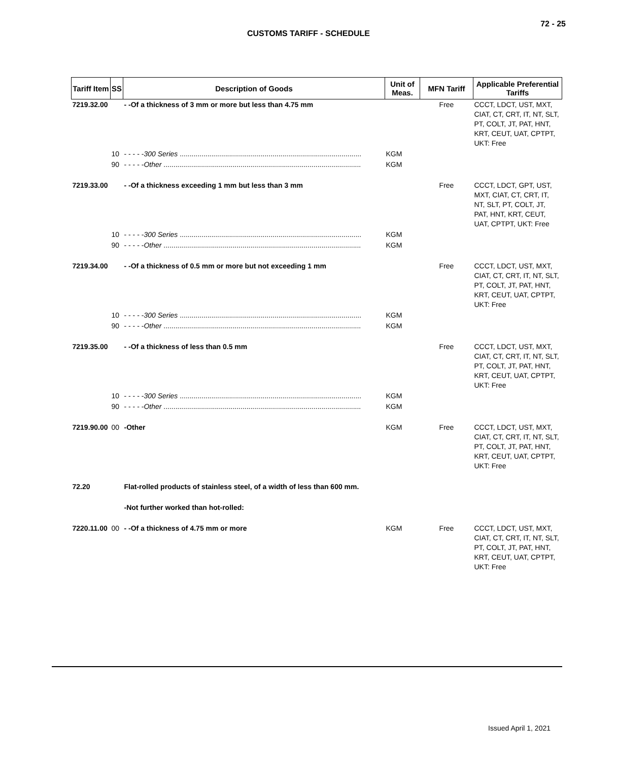72 - 25
CUSTOMS TARIFF - SCHEDULE
| Tariff Item | SS | Description of Goods | Unit of Meas. | MFN Tariff | Applicable Preferential Tariffs |
| --- | --- | --- | --- | --- | --- |
| 7219.32.00 | | - -Of a thickness of 3 mm or more but less than 4.75 mm | | Free | CCCT, LDCT, UST, MXT, CIAT, CT, CRT, IT, NT, SLT, PT, COLT, JT, PAT, HNT, KRT, CEUT, UAT, CPTPT, UKT: Free |
| | 10 | - - - - - 300 Series ............................................................................................ | KGM | | |
| | 90 | - - - - - Other .................................................................................................... | KGM | | |
| 7219.33.00 | | - -Of a thickness exceeding 1 mm but less than 3 mm | | Free | CCCT, LDCT, GPT, UST, MXT, CIAT, CT, CRT, IT, NT, SLT, PT, COLT, JT, PAT, HNT, KRT, CEUT, UAT, CPTPT, UKT: Free |
| | 10 | - - - - - 300 Series ............................................................................................ | KGM | | |
| | 90 | - - - - - Other .................................................................................................... | KGM | | |
| 7219.34.00 | | - -Of a thickness of 0.5 mm or more but not exceeding 1 mm | | Free | CCCT, LDCT, UST, MXT, CIAT, CT, CRT, IT, NT, SLT, PT, COLT, JT, PAT, HNT, KRT, CEUT, UAT, CPTPT, UKT: Free |
| | 10 | - - - - - 300 Series ............................................................................................ | KGM | | |
| | 90 | - - - - - Other .................................................................................................... | KGM | | |
| 7219.35.00 | | - -Of a thickness of less than 0.5 mm | | Free | CCCT, LDCT, UST, MXT, CIAT, CT, CRT, IT, NT, SLT, PT, COLT, JT, PAT, HNT, KRT, CEUT, UAT, CPTPT, UKT: Free |
| | 10 | - - - - - 300 Series ............................................................................................ | KGM | | |
| | 90 | - - - - - Other .................................................................................................... | KGM | | |
| 7219.90.00 | 00 | -Other | KGM | Free | CCCT, LDCT, UST, MXT, CIAT, CT, CRT, IT, NT, SLT, PT, COLT, JT, PAT, HNT, KRT, CEUT, UAT, CPTPT, UKT: Free |
| 72.20 | | Flat-rolled products of stainless steel, of a width of less than 600 mm. | | | |
| | | -Not further worked than hot-rolled: | | | |
| 7220.11.00 | 00 | - -Of a thickness of 4.75 mm or more | KGM | Free | CCCT, LDCT, UST, MXT, CIAT, CT, CRT, IT, NT, SLT, PT, COLT, JT, PAT, HNT, KRT, CEUT, UAT, CPTPT, UKT: Free |
Issued April 1, 2021